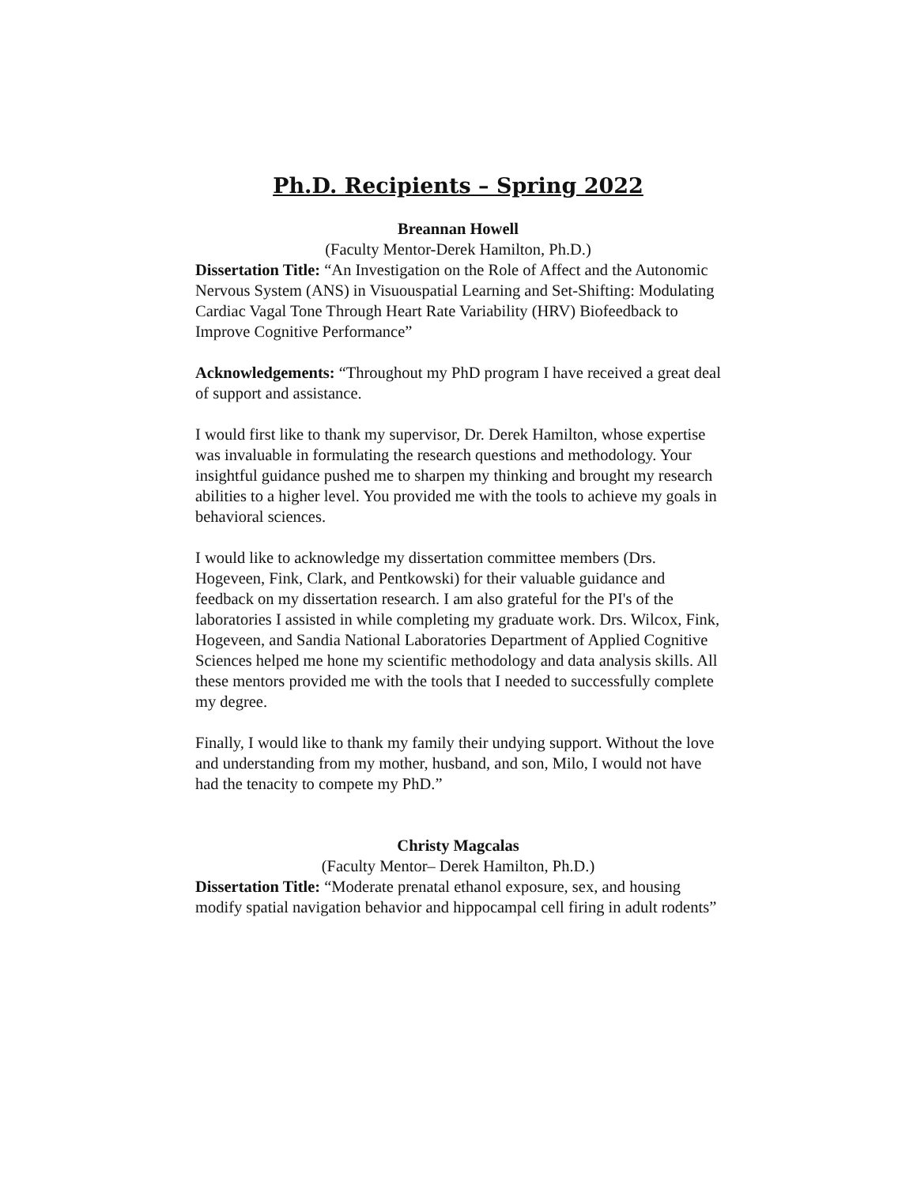Ph.D. Recipients – Spring 2022
Breannan Howell
(Faculty Mentor-Derek Hamilton, Ph.D.)
Dissertation Title: “An Investigation on the Role of Affect and the Autonomic Nervous System (ANS) in Visuouspatial Learning and Set-Shifting: Modulating Cardiac Vagal Tone Through Heart Rate Variability (HRV) Biofeedback to Improve Cognitive Performance”
Acknowledgements: “Throughout my PhD program I have received a great deal of support and assistance.
I would first like to thank my supervisor, Dr. Derek Hamilton, whose expertise was invaluable in formulating the research questions and methodology. Your insightful guidance pushed me to sharpen my thinking and brought my research abilities to a higher level. You provided me with the tools to achieve my goals in behavioral sciences.
I would like to acknowledge my dissertation committee members (Drs. Hogeveen, Fink, Clark, and Pentkowski) for their valuable guidance and feedback on my dissertation research. I am also grateful for the PI's of the laboratories I assisted in while completing my graduate work. Drs. Wilcox, Fink, Hogeveen, and Sandia National Laboratories Department of Applied Cognitive Sciences helped me hone my scientific methodology and data analysis skills. All these mentors provided me with the tools that I needed to successfully complete my degree.
Finally, I would like to thank my family their undying support. Without the love and understanding from my mother, husband, and son, Milo, I would not have had the tenacity to compete my PhD.”
Christy Magcalas
(Faculty Mentor– Derek Hamilton, Ph.D.)
Dissertation Title: “Moderate prenatal ethanol exposure, sex, and housing modify spatial navigation behavior and hippocampal cell firing in adult rodents”